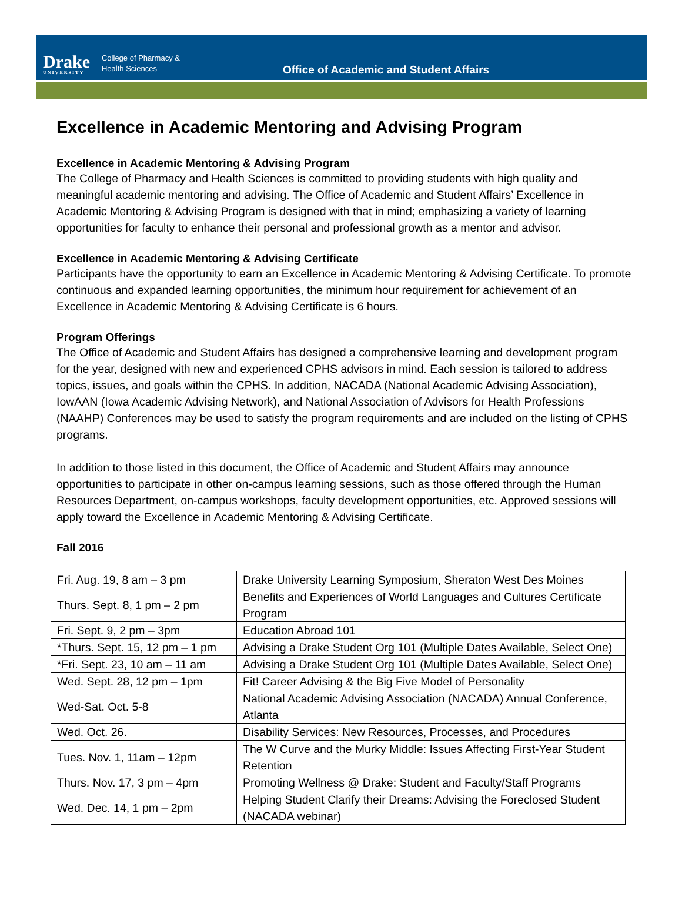Drake
UNIVERSITY
College of Pharmacy &
Health Sciences
Office of Academic and Student Affairs
Excellence in Academic Mentoring and Advising Program
Excellence in Academic Mentoring & Advising Program
The College of Pharmacy and Health Sciences is committed to providing students with high quality and meaningful academic mentoring and advising. The Office of Academic and Student Affairs’ Excellence in Academic Mentoring & Advising Program is designed with that in mind; emphasizing a variety of learning opportunities for faculty to enhance their personal and professional growth as a mentor and advisor.
Excellence in Academic Mentoring & Advising Certificate
Participants have the opportunity to earn an Excellence in Academic Mentoring & Advising Certificate. To promote continuous and expanded learning opportunities, the minimum hour requirement for achievement of an Excellence in Academic Mentoring & Advising Certificate is 6 hours.
Program Offerings
The Office of Academic and Student Affairs has designed a comprehensive learning and development program for the year, designed with new and experienced CPHS advisors in mind. Each session is tailored to address topics, issues, and goals within the CPHS. In addition, NACADA (National Academic Advising Association), IowAAN (Iowa Academic Advising Network), and National Association of Advisors for Health Professions (NAAHP) Conferences may be used to satisfy the program requirements and are included on the listing of CPHS programs.
In addition to those listed in this document, the Office of Academic and Student Affairs may announce opportunities to participate in other on-campus learning sessions, such as those offered through the Human Resources Department, on-campus workshops, faculty development opportunities, etc. Approved sessions will apply toward the Excellence in Academic Mentoring & Advising Certificate.
Fall 2016
| Fri. Aug. 19, 8 am – 3 pm | Drake University Learning Symposium, Sheraton West Des Moines |
| Thurs. Sept. 8, 1 pm – 2 pm | Benefits and Experiences of World Languages and Cultures Certificate Program |
| Fri. Sept. 9, 2 pm – 3pm | Education Abroad 101 |
| *Thurs. Sept. 15, 12 pm – 1 pm | Advising a Drake Student Org 101 (Multiple Dates Available, Select One) |
| *Fri. Sept. 23, 10 am – 11 am | Advising a Drake Student Org 101 (Multiple Dates Available, Select One) |
| Wed. Sept. 28, 12 pm – 1pm | Fit! Career Advising & the Big Five Model of Personality |
| Wed-Sat. Oct. 5-8 | National Academic Advising Association (NACADA) Annual Conference, Atlanta |
| Wed. Oct. 26. | Disability Services: New Resources, Processes, and Procedures |
| Tues. Nov. 1, 11am – 12pm | The W Curve and the Murky Middle: Issues Affecting First-Year Student Retention |
| Thurs. Nov. 17, 3 pm – 4pm | Promoting Wellness @ Drake: Student and Faculty/Staff Programs |
| Wed. Dec. 14, 1 pm – 2pm | Helping Student Clarify their Dreams: Advising the Foreclosed Student (NACADA webinar) |